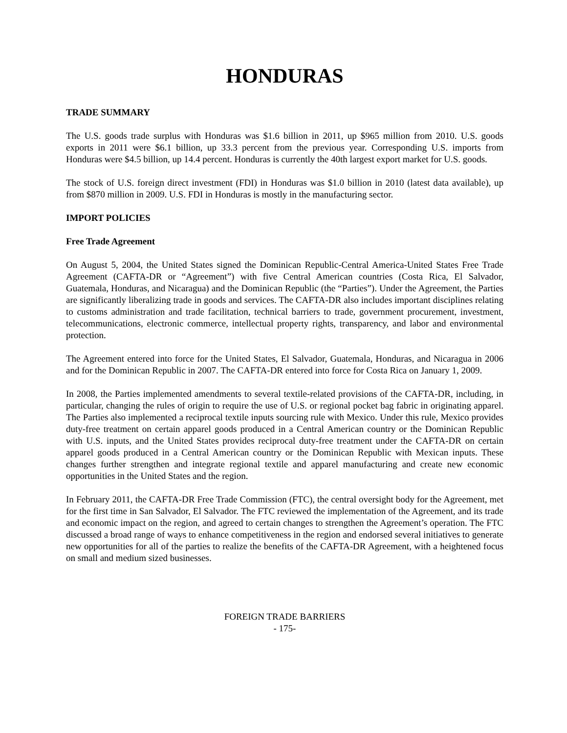HONDURAS
TRADE SUMMARY
The U.S. goods trade surplus with Honduras was $1.6 billion in 2011, up $965 million from 2010. U.S. goods exports in 2011 were $6.1 billion, up 33.3 percent from the previous year. Corresponding U.S. imports from Honduras were $4.5 billion, up 14.4 percent. Honduras is currently the 40th largest export market for U.S. goods.
The stock of U.S. foreign direct investment (FDI) in Honduras was $1.0 billion in 2010 (latest data available), up from $870 million in 2009. U.S. FDI in Honduras is mostly in the manufacturing sector.
IMPORT POLICIES
Free Trade Agreement
On August 5, 2004, the United States signed the Dominican Republic-Central America-United States Free Trade Agreement (CAFTA-DR or “Agreement”) with five Central American countries (Costa Rica, El Salvador, Guatemala, Honduras, and Nicaragua) and the Dominican Republic (the “Parties”). Under the Agreement, the Parties are significantly liberalizing trade in goods and services. The CAFTA-DR also includes important disciplines relating to customs administration and trade facilitation, technical barriers to trade, government procurement, investment, telecommunications, electronic commerce, intellectual property rights, transparency, and labor and environmental protection.
The Agreement entered into force for the United States, El Salvador, Guatemala, Honduras, and Nicaragua in 2006 and for the Dominican Republic in 2007. The CAFTA-DR entered into force for Costa Rica on January 1, 2009.
In 2008, the Parties implemented amendments to several textile-related provisions of the CAFTA-DR, including, in particular, changing the rules of origin to require the use of U.S. or regional pocket bag fabric in originating apparel. The Parties also implemented a reciprocal textile inputs sourcing rule with Mexico. Under this rule, Mexico provides duty-free treatment on certain apparel goods produced in a Central American country or the Dominican Republic with U.S. inputs, and the United States provides reciprocal duty-free treatment under the CAFTA-DR on certain apparel goods produced in a Central American country or the Dominican Republic with Mexican inputs. These changes further strengthen and integrate regional textile and apparel manufacturing and create new economic opportunities in the United States and the region.
In February 2011, the CAFTA-DR Free Trade Commission (FTC), the central oversight body for the Agreement, met for the first time in San Salvador, El Salvador. The FTC reviewed the implementation of the Agreement, and its trade and economic impact on the region, and agreed to certain changes to strengthen the Agreement’s operation. The FTC discussed a broad range of ways to enhance competitiveness in the region and endorsed several initiatives to generate new opportunities for all of the parties to realize the benefits of the CAFTA-DR Agreement, with a heightened focus on small and medium sized businesses.
FOREIGN TRADE BARRIERS
- 175-